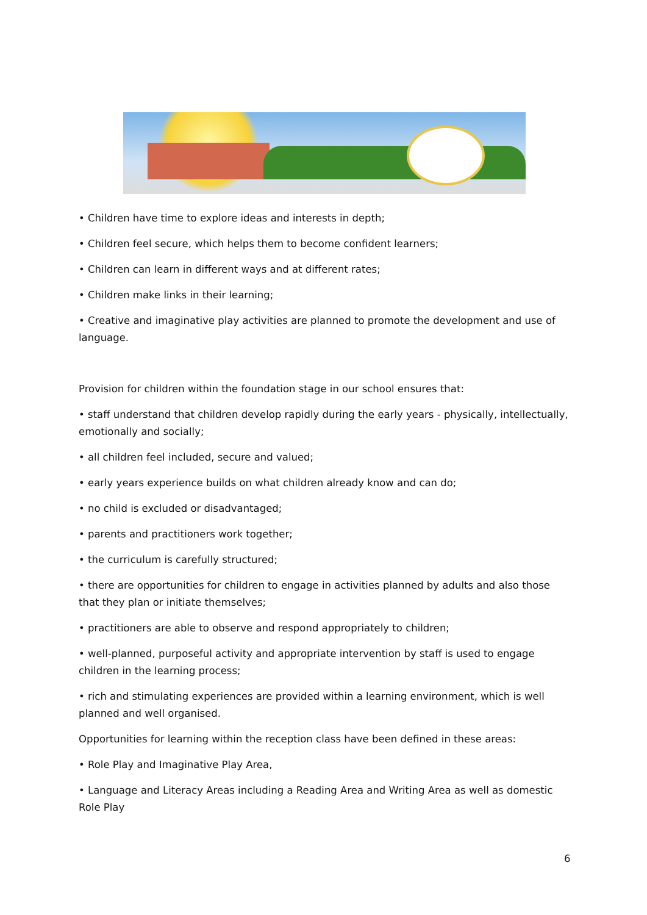• Children have time to explore ideas and interests in depth;
• Children feel secure, which helps them to become confident learners;
• Children can learn in different ways and at different rates;
• Children make links in their learning;
• Creative and imaginative play activities are planned to promote the development and use of language.
Provision for children within the foundation stage in our school ensures that:
• staff understand that children develop rapidly during the early years - physically, intellectually, emotionally and socially;
• all children feel included, secure and valued;
• early years experience builds on what children already know and can do;
• no child is excluded or disadvantaged;
• parents and practitioners work together;
• the curriculum is carefully structured;
• there are opportunities for children to engage in activities planned by adults and also those that they plan or initiate themselves;
• practitioners are able to observe and respond appropriately to children;
• well-planned, purposeful activity and appropriate intervention by staff is used to engage children in the learning process;
• rich and stimulating experiences are provided within a learning environment, which is well planned and well organised.
Opportunities for learning within the reception class have been defined in these areas:
• Role Play and Imaginative Play Area,
• Language and Literacy Areas including a Reading Area and Writing Area as well as domestic Role Play
6